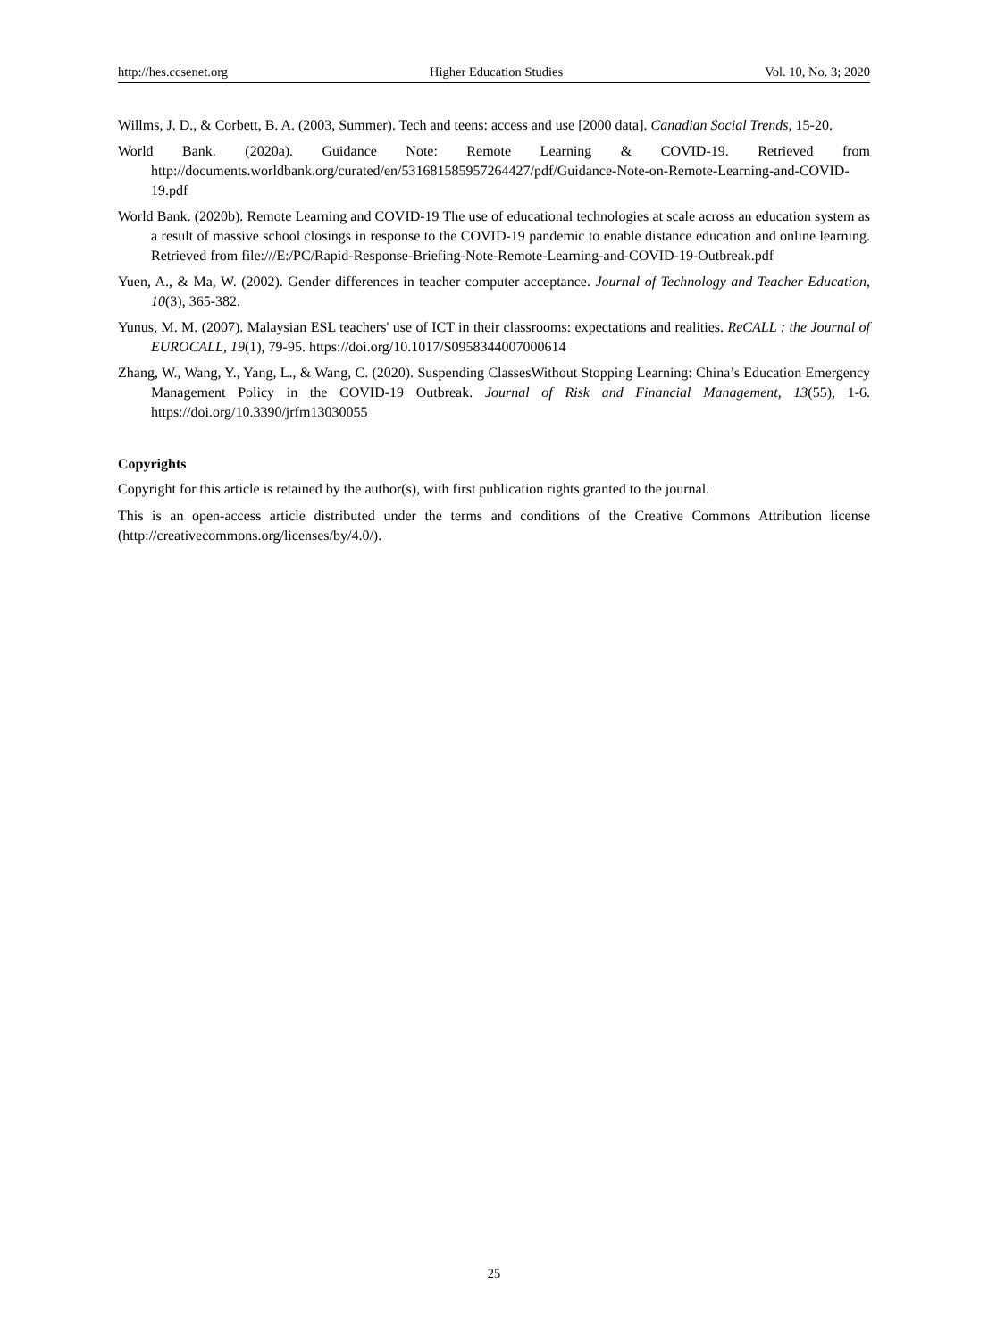http://hes.ccsenet.org Higher Education Studies Vol. 10, No. 3; 2020
Willms, J. D., & Corbett, B. A. (2003, Summer). Tech and teens: access and use [2000 data]. Canadian Social Trends, 15-20.
World Bank. (2020a). Guidance Note: Remote Learning & COVID-19. Retrieved from http://documents.worldbank.org/curated/en/531681585957264427/pdf/Guidance-Note-on-Remote-Learning-and-COVID-19.pdf
World Bank. (2020b). Remote Learning and COVID-19 The use of educational technologies at scale across an education system as a result of massive school closings in response to the COVID-19 pandemic to enable distance education and online learning. Retrieved from file:///E:/PC/Rapid-Response-Briefing-Note-Remote-Learning-and-COVID-19-Outbreak.pdf
Yuen, A., & Ma, W. (2002). Gender differences in teacher computer acceptance. Journal of Technology and Teacher Education, 10(3), 365-382.
Yunus, M. M. (2007). Malaysian ESL teachers' use of ICT in their classrooms: expectations and realities. ReCALL : the Journal of EUROCALL, 19(1), 79-95. https://doi.org/10.1017/S0958344007000614
Zhang, W., Wang, Y., Yang, L., & Wang, C. (2020). Suspending ClassesWithout Stopping Learning: China’s Education Emergency Management Policy in the COVID-19 Outbreak. Journal of Risk and Financial Management, 13(55), 1-6. https://doi.org/10.3390/jrfm13030055
Copyrights
Copyright for this article is retained by the author(s), with first publication rights granted to the journal.
This is an open-access article distributed under the terms and conditions of the Creative Commons Attribution license (http://creativecommons.org/licenses/by/4.0/).
25